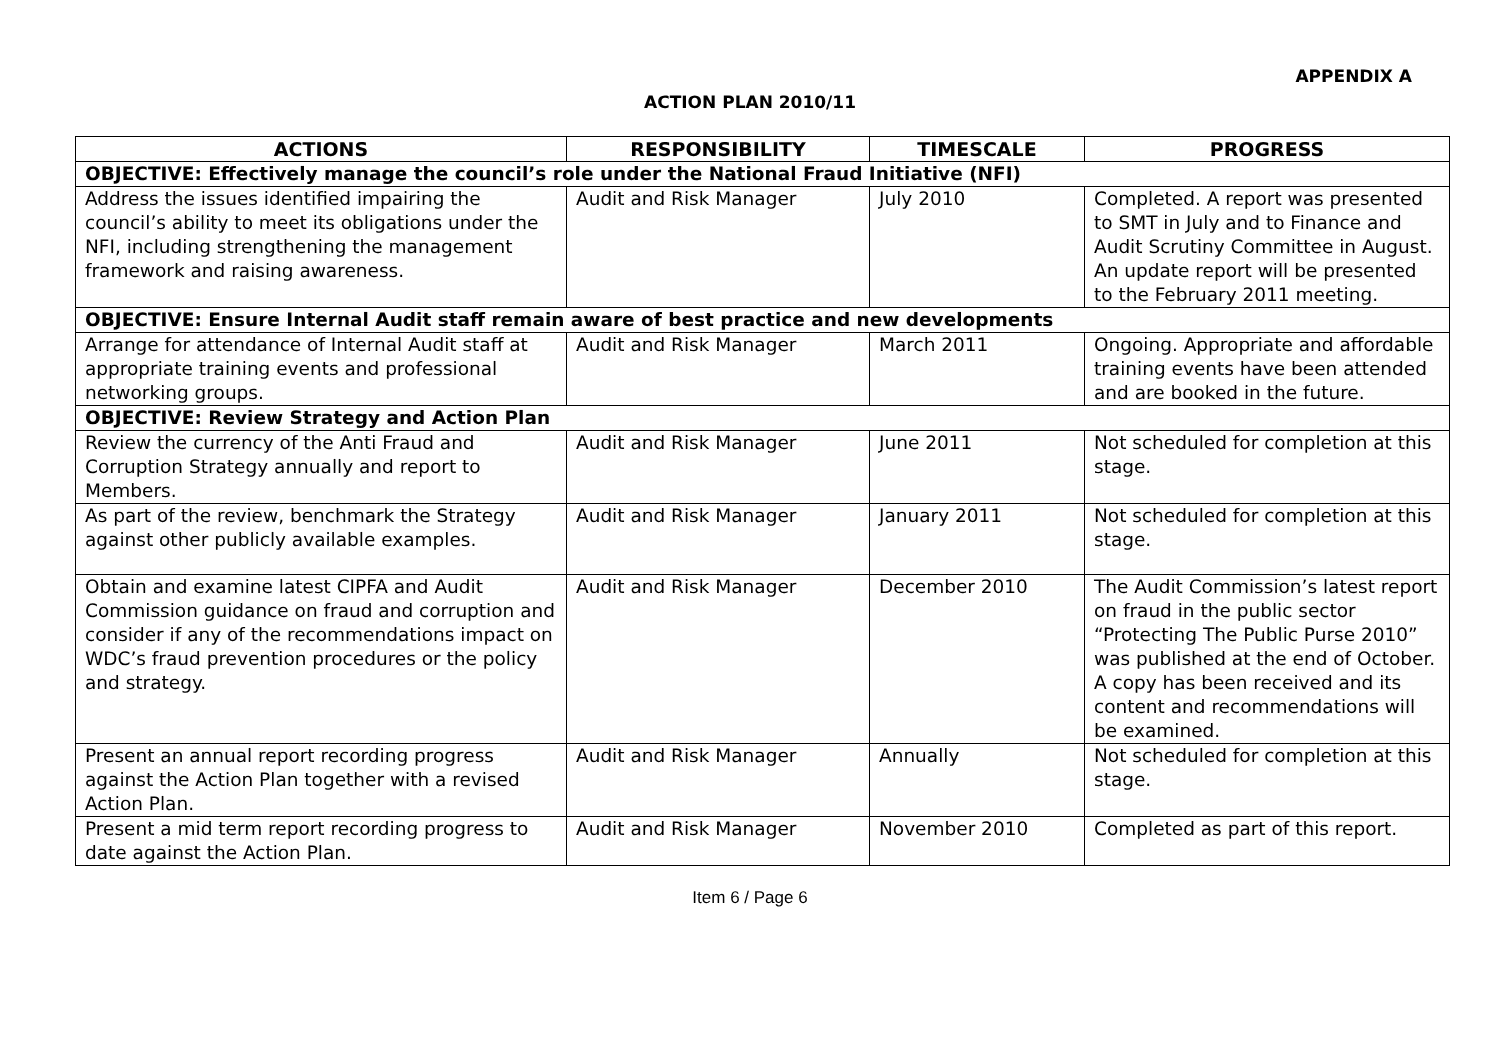APPENDIX A
ACTION PLAN 2010/11
| ACTIONS | RESPONSIBILITY | TIMESCALE | PROGRESS |
| --- | --- | --- | --- |
| OBJECTIVE: Effectively manage the council’s role under the National Fraud Initiative (NFI) | | | |
| Address the issues identified impairing the council’s ability to meet its obligations under the NFI, including strengthening the management framework and raising awareness. | Audit and Risk Manager | July 2010 | Completed. A report was presented to SMT in July and to Finance and Audit Scrutiny Committee in August. An update report will be presented to the February 2011 meeting. |
| OBJECTIVE: Ensure Internal Audit staff remain aware of best practice and new developments | | | |
| Arrange for attendance of Internal Audit staff at appropriate training events and professional networking groups. | Audit and Risk Manager | March 2011 | Ongoing. Appropriate and affordable training events have been attended and are booked in the future. |
| OBJECTIVE: Review Strategy and Action Plan | | | |
| Review the currency of the Anti Fraud and Corruption Strategy annually and report to Members. | Audit and Risk Manager | June 2011 | Not scheduled for completion at this stage. |
| As part of the review, benchmark the Strategy against other publicly available examples. | Audit and Risk Manager | January 2011 | Not scheduled for completion at this stage. |
| Obtain and examine latest CIPFA and Audit Commission guidance on fraud and corruption and consider if any of the recommendations impact on WDC’s fraud prevention procedures or the policy and strategy. | Audit and Risk Manager | December 2010 | The Audit Commission’s latest report on fraud in the public sector “Protecting The Public Purse 2010” was published at the end of October. A copy has been received and its content and recommendations will be examined. |
| Present an annual report recording progress against the Action Plan together with a revised Action Plan. | Audit and Risk Manager | Annually | Not scheduled for completion at this stage. |
| Present a mid term report recording progress to date against the Action Plan. | Audit and Risk Manager | November 2010 | Completed as part of this report. |
Item 6 / Page 6